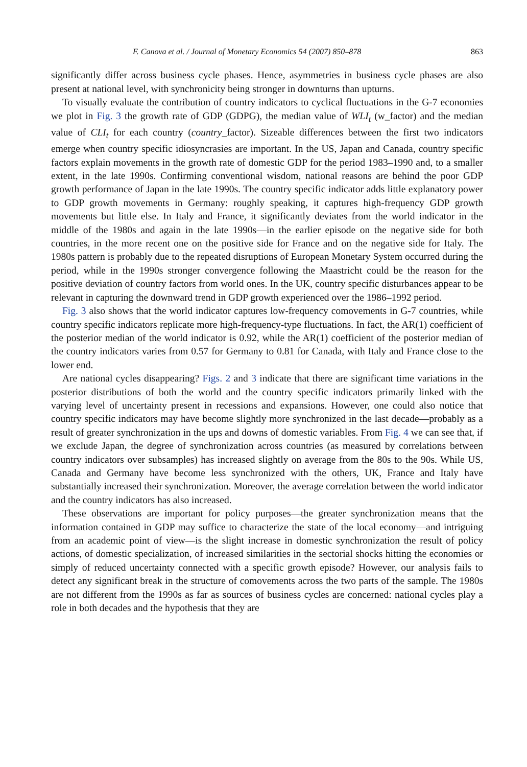F. Canova et al. / Journal of Monetary Economics 54 (2007) 850–878 863
significantly differ across business cycle phases. Hence, asymmetries in business cycle phases are also present at national level, with synchronicity being stronger in downturns than upturns.
To visually evaluate the contribution of country indicators to cyclical fluctuations in the G-7 economies we plot in Fig. 3 the growth rate of GDP (GDPG), the median value of WLI<sub>t</sub> (w_factor) and the median value of CLI<sub>t</sub> for each country (country_factor). Sizeable differences between the first two indicators emerge when country specific idiosyncrasies are important. In the US, Japan and Canada, country specific factors explain movements in the growth rate of domestic GDP for the period 1983–1990 and, to a smaller extent, in the late 1990s. Confirming conventional wisdom, national reasons are behind the poor GDP growth performance of Japan in the late 1990s. The country specific indicator adds little explanatory power to GDP growth movements in Germany: roughly speaking, it captures high-frequency GDP growth movements but little else. In Italy and France, it significantly deviates from the world indicator in the middle of the 1980s and again in the late 1990s—in the earlier episode on the negative side for both countries, in the more recent one on the positive side for France and on the negative side for Italy. The 1980s pattern is probably due to the repeated disruptions of European Monetary System occurred during the period, while in the 1990s stronger convergence following the Maastricht could be the reason for the positive deviation of country factors from world ones. In the UK, country specific disturbances appear to be relevant in capturing the downward trend in GDP growth experienced over the 1986–1992 period.
Fig. 3 also shows that the world indicator captures low-frequency comovements in G-7 countries, while country specific indicators replicate more high-frequency-type fluctuations. In fact, the AR(1) coefficient of the posterior median of the world indicator is 0.92, while the AR(1) coefficient of the posterior median of the country indicators varies from 0.57 for Germany to 0.81 for Canada, with Italy and France close to the lower end.
Are national cycles disappearing? Figs. 2 and 3 indicate that there are significant time variations in the posterior distributions of both the world and the country specific indicators primarily linked with the varying level of uncertainty present in recessions and expansions. However, one could also notice that country specific indicators may have become slightly more synchronized in the last decade—probably as a result of greater synchronization in the ups and downs of domestic variables. From Fig. 4 we can see that, if we exclude Japan, the degree of synchronization across countries (as measured by correlations between country indicators over subsamples) has increased slightly on average from the 80s to the 90s. While US, Canada and Germany have become less synchronized with the others, UK, France and Italy have substantially increased their synchronization. Moreover, the average correlation between the world indicator and the country indicators has also increased.
These observations are important for policy purposes—the greater synchronization means that the information contained in GDP may suffice to characterize the state of the local economy—and intriguing from an academic point of view—is the slight increase in domestic synchronization the result of policy actions, of domestic specialization, of increased similarities in the sectorial shocks hitting the economies or simply of reduced uncertainty connected with a specific growth episode? However, our analysis fails to detect any significant break in the structure of comovements across the two parts of the sample. The 1980s are not different from the 1990s as far as sources of business cycles are concerned: national cycles play a role in both decades and the hypothesis that they are